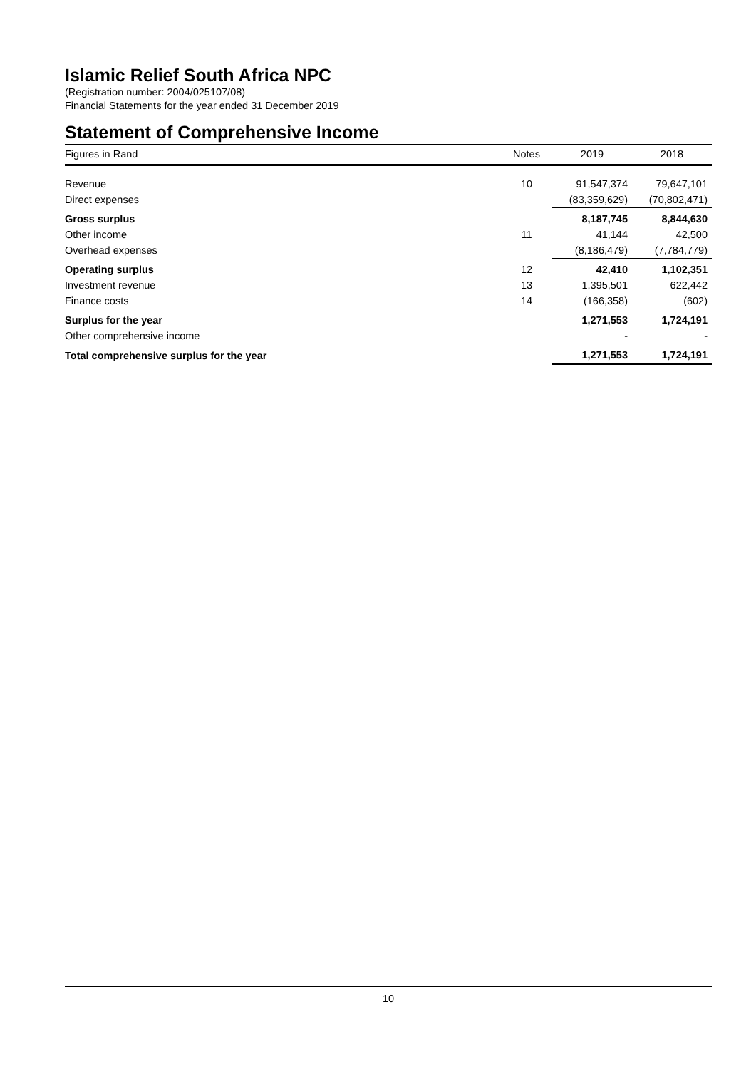Islamic Relief South Africa NPC
(Registration number: 2004/025107/08)
Financial Statements for the year ended 31 December 2019
Statement of Comprehensive Income
| Figures in Rand | Notes | 2019 | 2018 |
| --- | --- | --- | --- |
| Revenue | 10 | 91,547,374 | 79,647,101 |
| Direct expenses | | (83,359,629) | (70,802,471) |
| Gross surplus | | 8,187,745 | 8,844,630 |
| Other income | 11 | 41,144 | 42,500 |
| Overhead expenses | | (8,186,479) | (7,784,779) |
| Operating surplus | 12 | 42,410 | 1,102,351 |
| Investment revenue | 13 | 1,395,501 | 622,442 |
| Finance costs | 14 | (166,358) | (602) |
| Surplus for the year | | 1,271,553 | 1,724,191 |
| Other comprehensive income | | - | - |
| Total comprehensive surplus for the year | | 1,271,553 | 1,724,191 |
10